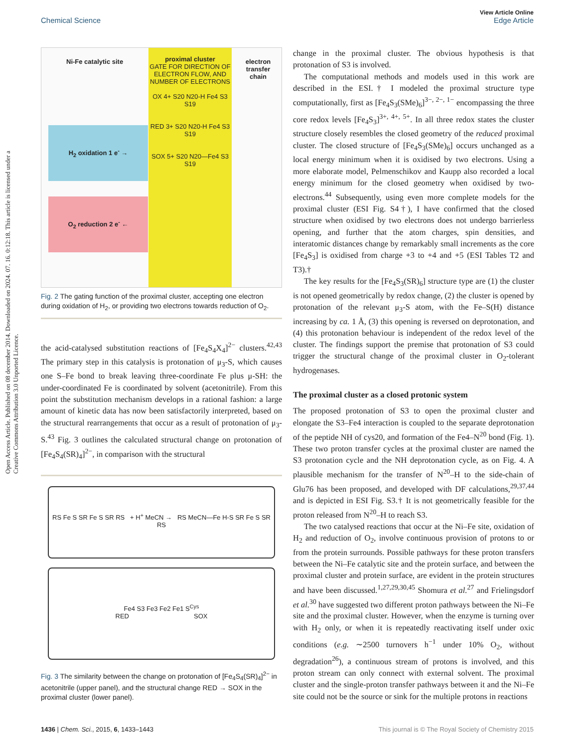Open Access Article. Published on 08 december 2014. Downloaded on 2024. 07. 16. 0:12:18. This article is licensed under a Creative Commons Attribution 3.0 Unported Licence.
View Article Online
Chemical Science Edge Article
proximal cluster
GATE FOR DIRECTION OF ELECTRON FLOW, AND NUMBER OF ELECTRONS
OX 4+ S20 N20-H Fe4 S3 S19
RED 3+ S20 N20-H Fe4 S3 S19
SOX 5+ S20 N20—Fe4 S3 S19
Ni-Fe catalytic site
electron transfer chain
H<sub>2</sub> oxidation 1 e<sup>-</sup> →
O<sub>2</sub> reduction 2 e<sup>-</sup> ←
Fig. 2 The gating function of the proximal cluster, accepting one electron during oxidation of H<sub>2</sub>, or providing two electrons towards reduction of O<sub>2</sub>.
the acid-catalysed substitution reactions of [Fe<sub>4</sub>S<sub>4</sub>X<sub>4</sub>]<sup>2−</sup> clusters.<sup>42,43</sup> The primary step in this catalysis is protonation of μ<sub>3</sub>-S, which causes one S–Fe bond to break leaving three-coordinate Fe plus μ-SH: the under-coordinated Fe is coordinated by solvent (acetonitrile). From this point the substitution mechanism develops in a rational fashion: a large amount of kinetic data has now been satisfactorily interpreted, based on the structural rearrangements that occur as a result of protonation of μ<sub>3</sub>-S.<sup>43</sup> Fig. 3 outlines the calculated structural change on protonation of [Fe<sub>4</sub>S<sub>4</sub>(SR)<sub>4</sub>]<sup>2−</sup>, in comparison with the structural
RS Fe S SR Fe S SR RS + H<sup>+</sup> MeCN → RS MeCN—Fe H-S SR Fe S SR RS
Fe4 S3 Fe3 Fe2 Fe1 S<sup>Cys</sup>
RED SOX
Fig. 3 The similarity between the change on protonation of [Fe<sub>4</sub>S<sub>4</sub>(SR)<sub>4</sub>]<sup>2−</sup> in acetonitrile (upper panel), and the structural change RED → SOX in the proximal cluster (lower panel).
change in the proximal cluster. The obvious hypothesis is that protonation of S3 is involved.
The computational methods and models used in this work are described in the ESI.† I modeled the proximal structure type computationally, first as [Fe<sub>4</sub>S<sub>3</sub>(SMe)<sub>6</sub>]<sup>3−, 2−, 1−</sup> encompassing the three core redox levels [Fe<sub>4</sub>S<sub>3</sub>]<sup>3+, 4+, 5+</sup>. In all three redox states the cluster structure closely resembles the closed geometry of the reduced proximal cluster. The closed structure of [Fe<sub>4</sub>S<sub>3</sub>(SMe)<sub>6</sub>] occurs unchanged as a local energy minimum when it is oxidised by two electrons. Using a more elaborate model, Pelmenschikov and Kaupp also recorded a local energy minimum for the closed geometry when oxidised by two-electrons.<sup>44</sup> Subsequently, using even more complete models for the proximal cluster (ESI Fig. S4†), I have confirmed that the closed structure when oxidised by two electrons does not undergo barrierless opening, and further that the atom charges, spin densities, and interatomic distances change by remarkably small increments as the core [Fe<sub>4</sub>S<sub>3</sub>] is oxidised from charge +3 to +4 and +5 (ESI Tables T2 and T3).†
The key results for the [Fe<sub>4</sub>S<sub>3</sub>(SR)<sub>6</sub>] structure type are (1) the cluster is not opened geometrically by redox change, (2) the cluster is opened by protonation of the relevant μ<sub>3</sub>-S atom, with the Fe–S(H) distance increasing by ca. 1 Å, (3) this opening is reversed on deprotonation, and (4) this protonation behaviour is independent of the redox level of the cluster. The findings support the premise that protonation of S3 could trigger the structural change of the proximal cluster in O<sub>2</sub>-tolerant hydrogenases.
The proximal cluster as a closed protonic system
The proposed protonation of S3 to open the proximal cluster and elongate the S3–Fe4 interaction is coupled to the separate deprotonation of the peptide NH of cys20, and formation of the Fe4–N<sup>20</sup> bond (Fig. 1). These two proton transfer cycles at the proximal cluster are named the S3 protonation cycle and the NH deprotonation cycle, as on Fig. 4. A plausible mechanism for the transfer of N<sup>20</sup>–H to the side-chain of Glu76 has been proposed, and developed with DF calculations,<sup>29,37,44</sup> and is depicted in ESI Fig. S3.† It is not geometrically feasible for the proton released from N<sup>20</sup>–H to reach S3.
The two catalysed reactions that occur at the Ni–Fe site, oxidation of H<sub>2</sub> and reduction of O<sub>2</sub>, involve continuous provision of protons to or from the protein surrounds. Possible pathways for these proton transfers between the Ni–Fe catalytic site and the protein surface, and between the proximal cluster and protein surface, are evident in the protein structures and have been discussed.<sup>1,27,29,30,45</sup> Shomura et al.<sup>27</sup> and Frielingsdorf et al.<sup>30</sup> have suggested two different proton pathways between the Ni–Fe site and the proximal cluster. However, when the enzyme is turning over with H<sub>2</sub> only, or when it is repeatedly reactivating itself under oxic conditions (e.g. ∼2500 turnovers h<sup>−1</sup> under 10% O<sub>2</sub>, without degradation<sup>26</sup>), a continuous stream of protons is involved, and this proton stream can only connect with external solvent. The proximal cluster and the single-proton transfer pathways between it and the Ni–Fe site could not be the source or sink for the multiple protons in reactions
1436 | Chem. Sci., 2015, 6, 1433–1443 This journal is © The Royal Society of Chemistry 2015